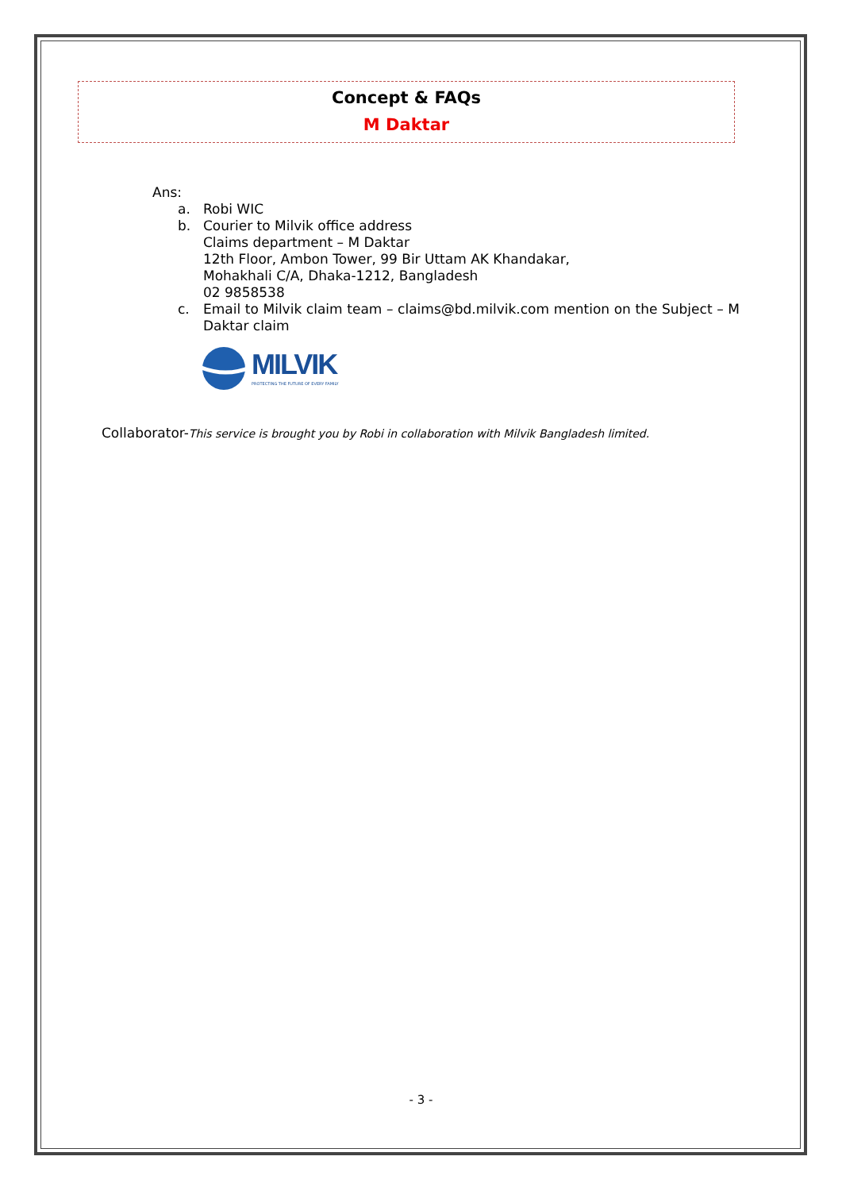Concept & FAQs
M Daktar
Ans:
a. Robi WIC
b. Courier to Milvik office address
Claims department – M Daktar
12th Floor, Ambon Tower, 99 Bir Uttam AK Khandakar,
Mohakhali C/A, Dhaka-1212, Bangladesh
02 9858538
c. Email to Milvik claim team – claims@bd.milvik.com mention on the Subject – M Daktar claim
MILVIK
PROTECTING THE FUTURE OF EVERY FAMILY
Collaborator-This service is brought you by Robi in collaboration with Milvik Bangladesh limited.
- 3 -